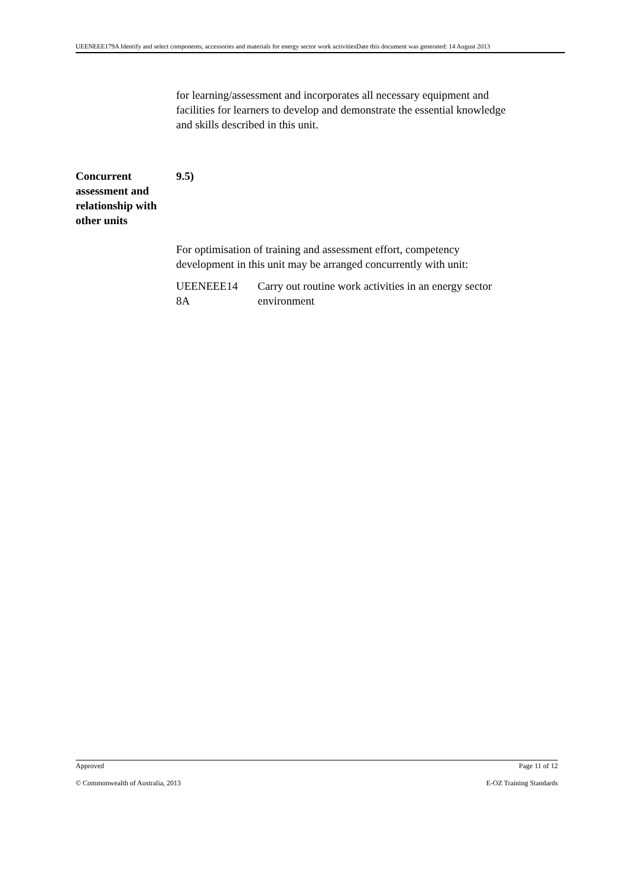UEENEEE179A Identify and select components, accessories and materials for energy sector work activitiesDate this document was generated: 14 August 2013
for learning/assessment and incorporates all necessary equipment and facilities for learners to develop and demonstrate the essential knowledge and skills described in this unit.
Concurrent assessment and relationship with other units
9.5)
For optimisation of training and assessment effort, competency development in this unit may be arranged concurrently with unit:
UEENEEE14
8A
Carry out routine work activities in an energy sector environment
Approved Page 11 of 12
© Commonwealth of Australia, 2013 E-OZ Training Standards